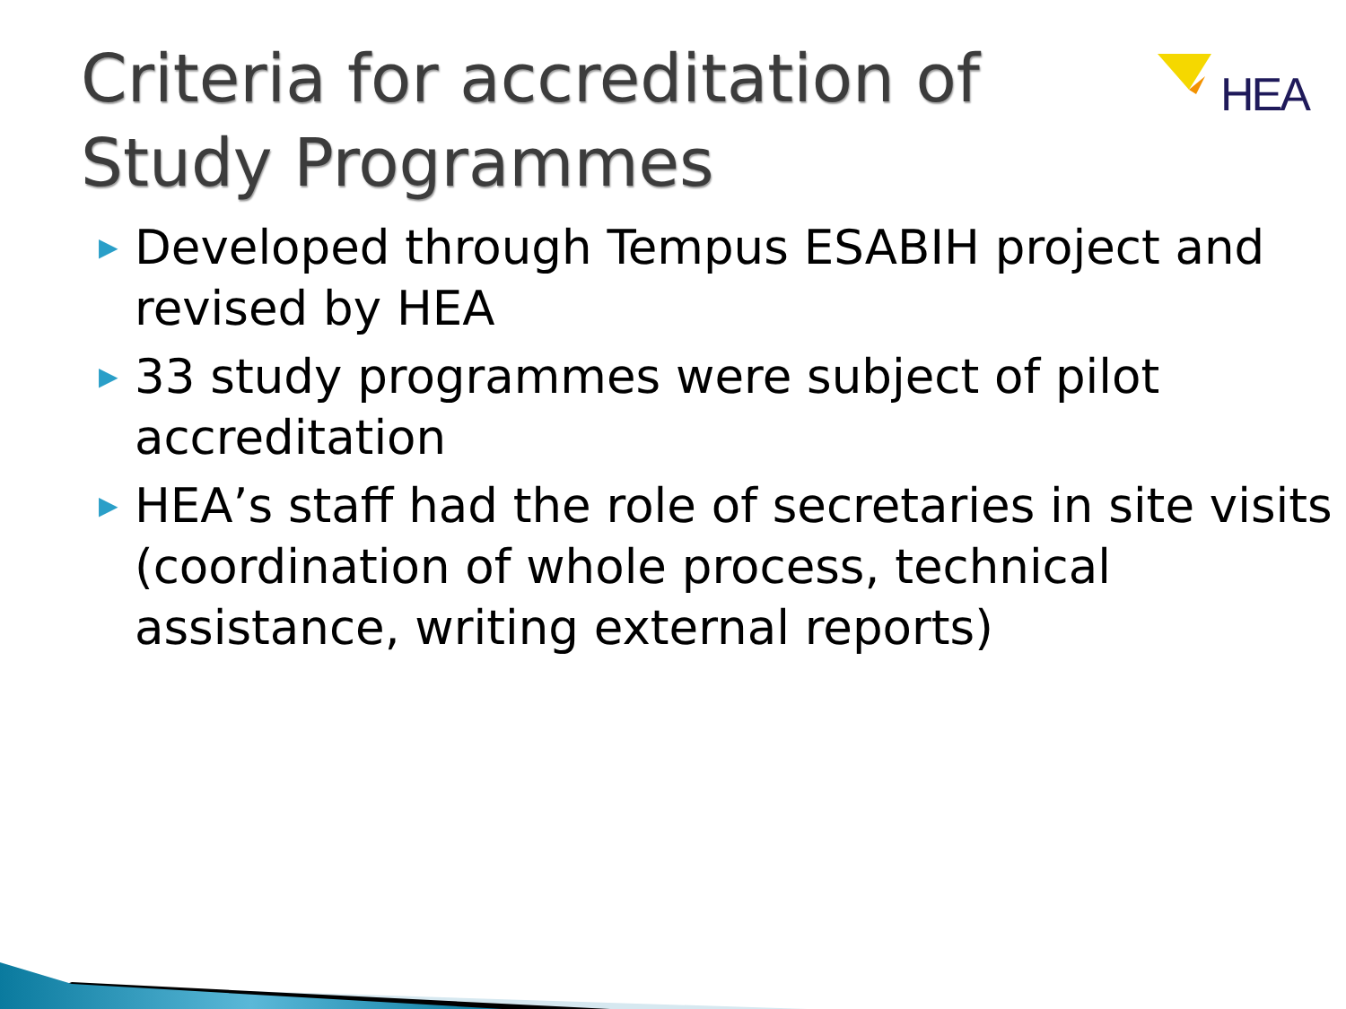Criteria for accreditation of Study Programmes
HEA
▶ Developed through Tempus ESABIH project and revised by HEA
▶ 33 study programmes were subject of pilot accreditation
▶ HEA’s staff had the role of secretaries in site visits (coordination of whole process, technical assistance, writing external reports)